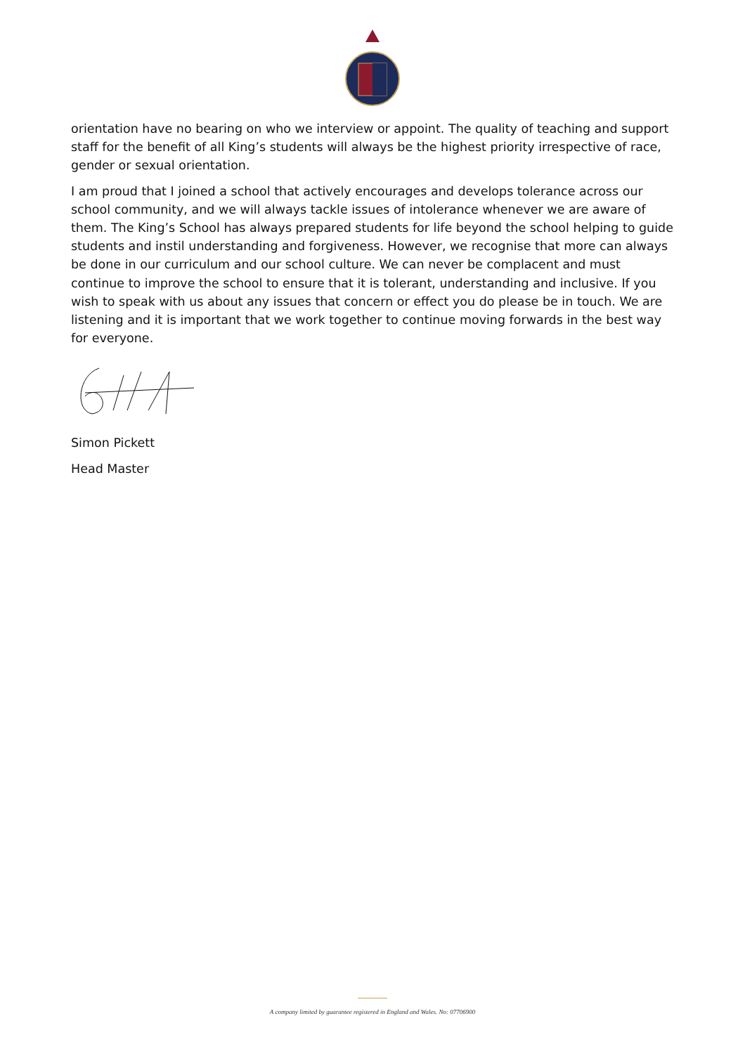orientation have no bearing on who we interview or appoint. The quality of teaching and support staff for the benefit of all King’s students will always be the highest priority irrespective of race, gender or sexual orientation.
I am proud that I joined a school that actively encourages and develops tolerance across our school community, and we will always tackle issues of intolerance whenever we are aware of them. The King’s School has always prepared students for life beyond the school helping to guide students and instil understanding and forgiveness. However, we recognise that more can always be done in our curriculum and our school culture. We can never be complacent and must continue to improve the school to ensure that it is tolerant, understanding and inclusive. If you wish to speak with us about any issues that concern or effect you do please be in touch. We are listening and it is important that we work together to continue moving forwards in the best way for everyone.
Simon Pickett
Head Master
A company limited by guarantee registered in England and Wales. No: 07706900